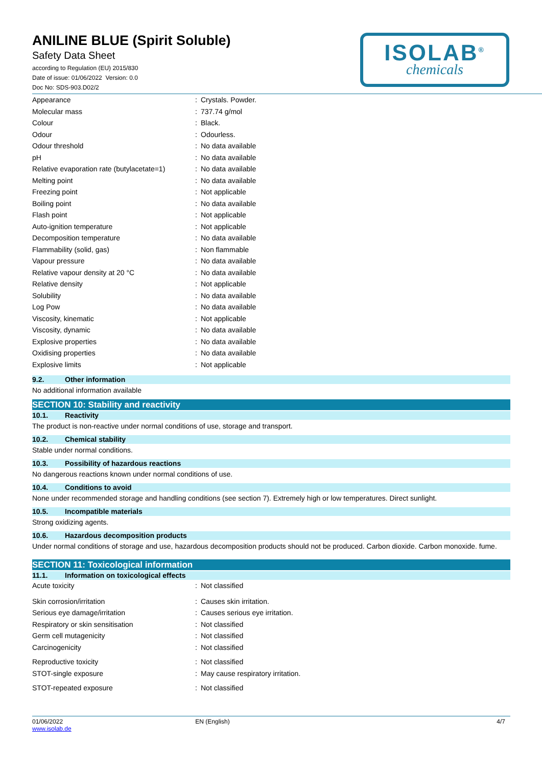ANILINE BLUE (Spirit Soluble)
Safety Data Sheet
according to Regulation (EU) 2015/830
Date of issue: 01/06/2022 Version: 0.0
Doc No: SDS-903.D02/2
ISOLAB<sup>®</sup>
chemicals
| Appearance | : | Crystals. Powder. |
| Molecular mass | : | 737.74 g/mol |
| Colour | : | Black. |
| Odour | : | Odourless. |
| Odour threshold | : | No data available |
| pH | : | No data available |
| Relative evaporation rate (butylacetate=1) | : | No data available |
| Melting point | : | No data available |
| Freezing point | : | Not applicable |
| Boiling point | : | No data available |
| Flash point | : | Not applicable |
| Auto-ignition temperature | : | Not applicable |
| Decomposition temperature | : | No data available |
| Flammability (solid, gas) | : | Non flammable |
| Vapour pressure | : | No data available |
| Relative vapour density at 20 °C | : | No data available |
| Relative density | : | Not applicable |
| Solubility | : | No data available |
| Log Pow | : | No data available |
| Viscosity, kinematic | : | Not applicable |
| Viscosity, dynamic | : | No data available |
| Explosive properties | : | No data available |
| Oxidising properties | : | No data available |
| Explosive limits | : | Not applicable |
9.2. Other information
No additional information available
SECTION 10: Stability and reactivity
10.1. Reactivity
The product is non-reactive under normal conditions of use, storage and transport.
10.2. Chemical stability
Stable under normal conditions.
10.3. Possibility of hazardous reactions
No dangerous reactions known under normal conditions of use.
10.4. Conditions to avoid
None under recommended storage and handling conditions (see section 7). Extremely high or low temperatures. Direct sunlight.
10.5. Incompatible materials
Strong oxidizing agents.
10.6. Hazardous decomposition products
Under normal conditions of storage and use, hazardous decomposition products should not be produced. Carbon dioxide. Carbon monoxide. fume.
SECTION 11: Toxicological information
11.1. Information on toxicological effects
| Acute toxicity | : | Not classified |
| Skin corrosion/irritation | : | Causes skin irritation. |
| Serious eye damage/irritation | : | Causes serious eye irritation. |
| Respiratory or skin sensitisation | : | Not classified |
| Germ cell mutagenicity | : | Not classified |
| Carcinogenicity | : | Not classified |
| Reproductive toxicity | : | Not classified |
| STOT-single exposure | : | May cause respiratory irritation. |
| STOT-repeated exposure | : | Not classified |
01/06/2022
www.isolab.de
EN (English) 4/7